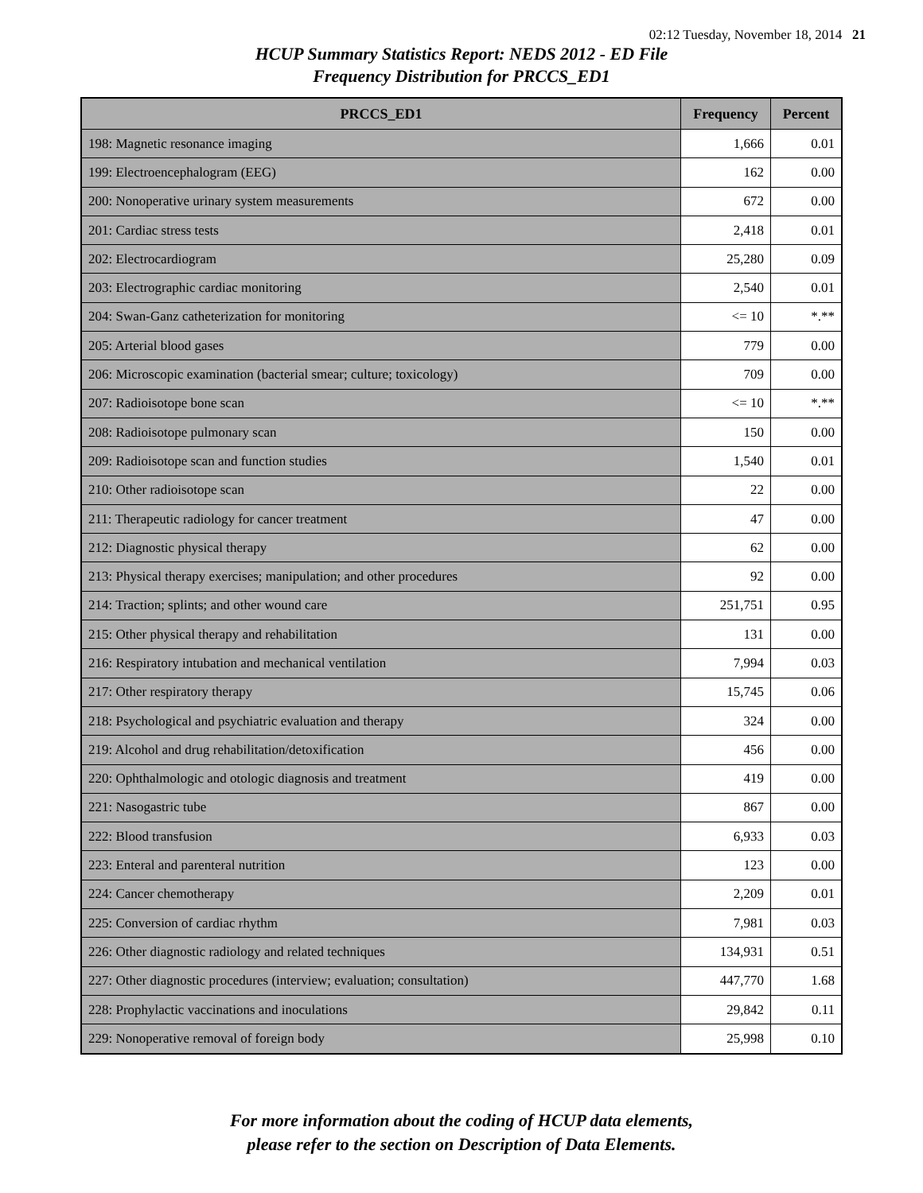02:12 Tuesday, November 18, 2014 21
HCUP Summary Statistics Report: NEDS 2012 - ED File
Frequency Distribution for PRCCS_ED1
| PRCCS_ED1 | Frequency | Percent |
| --- | --- | --- |
| 198: Magnetic resonance imaging | 1,666 | 0.01 |
| 199: Electroencephalogram (EEG) | 162 | 0.00 |
| 200: Nonoperative urinary system measurements | 672 | 0.00 |
| 201: Cardiac stress tests | 2,418 | 0.01 |
| 202: Electrocardiogram | 25,280 | 0.09 |
| 203: Electrographic cardiac monitoring | 2,540 | 0.01 |
| 204: Swan-Ganz catheterization for monitoring | <= 10 | *.** |
| 205: Arterial blood gases | 779 | 0.00 |
| 206: Microscopic examination (bacterial smear; culture; toxicology) | 709 | 0.00 |
| 207: Radioisotope bone scan | <= 10 | *.** |
| 208: Radioisotope pulmonary scan | 150 | 0.00 |
| 209: Radioisotope scan and function studies | 1,540 | 0.01 |
| 210: Other radioisotope scan | 22 | 0.00 |
| 211: Therapeutic radiology for cancer treatment | 47 | 0.00 |
| 212: Diagnostic physical therapy | 62 | 0.00 |
| 213: Physical therapy exercises; manipulation; and other procedures | 92 | 0.00 |
| 214: Traction; splints; and other wound care | 251,751 | 0.95 |
| 215: Other physical therapy and rehabilitation | 131 | 0.00 |
| 216: Respiratory intubation and mechanical ventilation | 7,994 | 0.03 |
| 217: Other respiratory therapy | 15,745 | 0.06 |
| 218: Psychological and psychiatric evaluation and therapy | 324 | 0.00 |
| 219: Alcohol and drug rehabilitation/detoxification | 456 | 0.00 |
| 220: Ophthalmologic and otologic diagnosis and treatment | 419 | 0.00 |
| 221: Nasogastric tube | 867 | 0.00 |
| 222: Blood transfusion | 6,933 | 0.03 |
| 223: Enteral and parenteral nutrition | 123 | 0.00 |
| 224: Cancer chemotherapy | 2,209 | 0.01 |
| 225: Conversion of cardiac rhythm | 7,981 | 0.03 |
| 226: Other diagnostic radiology and related techniques | 134,931 | 0.51 |
| 227: Other diagnostic procedures (interview; evaluation; consultation) | 447,770 | 1.68 |
| 228: Prophylactic vaccinations and inoculations | 29,842 | 0.11 |
| 229: Nonoperative removal of foreign body | 25,998 | 0.10 |
For more information about the coding of HCUP data elements,
please refer to the section on Description of Data Elements.